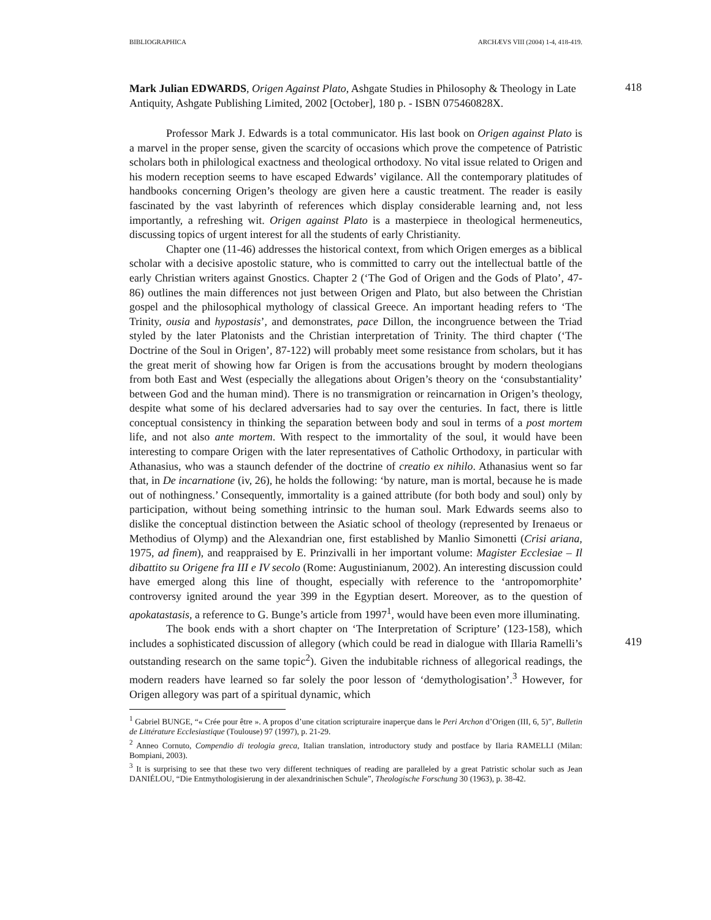BIBLIOGRAPHICA ARCHÆVS VIII (2004) 1-4, 418-419.
418
419
Mark Julian EDWARDS, Origen Against Plato, Ashgate Studies in Philosophy & Theology in Late Antiquity, Ashgate Publishing Limited, 2002 [October], 180 p. - ISBN 075460828X.
Professor Mark J. Edwards is a total communicator. His last book on Origen against Plato is a marvel in the proper sense, given the scarcity of occasions which prove the competence of Patristic scholars both in philological exactness and theological orthodoxy. No vital issue related to Origen and his modern reception seems to have escaped Edwards’ vigilance. All the contemporary platitudes of handbooks concerning Origen’s theology are given here a caustic treatment. The reader is easily fascinated by the vast labyrinth of references which display considerable learning and, not less importantly, a refreshing wit. Origen against Plato is a masterpiece in theological hermeneutics, discussing topics of urgent interest for all the students of early Christianity.
Chapter one (11-46) addresses the historical context, from which Origen emerges as a biblical scholar with a decisive apostolic stature, who is committed to carry out the intellectual battle of the early Christian writers against Gnostics. Chapter 2 (‘The God of Origen and the Gods of Plato’, 47-86) outlines the main differences not just between Origen and Plato, but also between the Christian gospel and the philosophical mythology of classical Greece. An important heading refers to ‘The Trinity, ousia and hypostasis’, and demonstrates, pace Dillon, the incongruence between the Triad styled by the later Platonists and the Christian interpretation of Trinity. The third chapter (‘The Doctrine of the Soul in Origen’, 87-122) will probably meet some resistance from scholars, but it has the great merit of showing how far Origen is from the accusations brought by modern theologians from both East and West (especially the allegations about Origen’s theory on the ‘consubstantiality’ between God and the human mind). There is no transmigration or reincarnation in Origen’s theology, despite what some of his declared adversaries had to say over the centuries. In fact, there is little conceptual consistency in thinking the separation between body and soul in terms of a post mortem life, and not also ante mortem. With respect to the immortality of the soul, it would have been interesting to compare Origen with the later representatives of Catholic Orthodoxy, in particular with Athanasius, who was a staunch defender of the doctrine of creatio ex nihilo. Athanasius went so far that, in De incarnatione (iv, 26), he holds the following: ‘by nature, man is mortal, because he is made out of nothingness.’ Consequently, immortality is a gained attribute (for both body and soul) only by participation, without being something intrinsic to the human soul. Mark Edwards seems also to dislike the conceptual distinction between the Asiatic school of theology (represented by Irenaeus or Methodius of Olymp) and the Alexandrian one, first established by Manlio Simonetti (Crisi ariana, 1975, ad finem), and reappraised by E. Prinzivalli in her important volume: Magister Ecclesiae – Il dibattito su Origene fra III e IV secolo (Rome: Augustinianum, 2002). An interesting discussion could have emerged along this line of thought, especially with reference to the ‘antropomorphite’ controversy ignited around the year 399 in the Egyptian desert. Moreover, as to the question of apokatastasis, a reference to G. Bunge’s article from 1997<sup>1</sup>, would have been even more illuminating.
The book ends with a short chapter on ‘The Interpretation of Scripture’ (123-158), which includes a sophisticated discussion of allegory (which could be read in dialogue with Illaria Ramelli’s outstanding research on the same topic<sup>2</sup>). Given the indubitable richness of allegorical readings, the modern readers have learned so far solely the poor lesson of ‘demythologisation’.<sup>3</sup> However, for Origen allegory was part of a spiritual dynamic, which
<sup>1</sup> Gabriel BUNGE, “« Crée pour être ». A propos d’une citation scripturaire inaperçue dans le Peri Archon d’Origen (III, 6, 5)”, Bulletin de Littérature Ecclesiastique (Toulouse) 97 (1997), p. 21-29.
<sup>2</sup> Anneo Cornuto, Compendio di teologia greca, Italian translation, introductory study and postface by Ilaria RAMELLI (Milan: Bompiani, 2003).
<sup>3</sup> It is surprising to see that these two very different techniques of reading are paralleled by a great Patristic scholar such as Jean DANIÉLOU, “Die Entmythologisierung in der alexandrinischen Schule”, Theologische Forschung 30 (1963), p. 38-42.